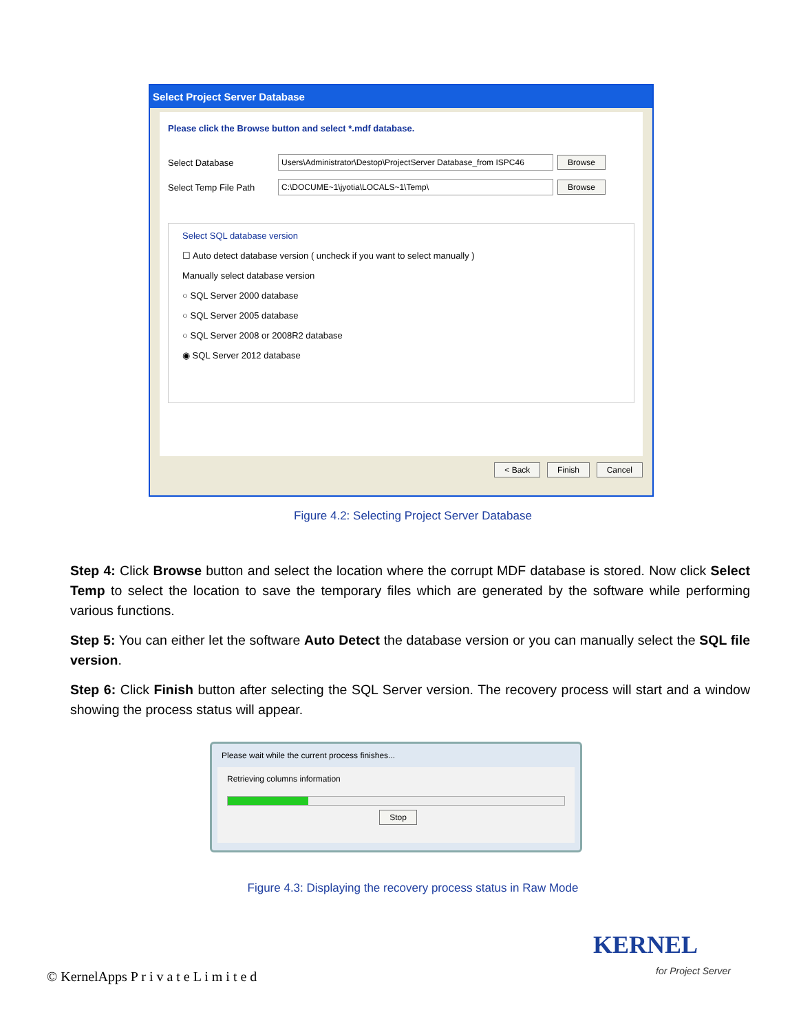Select Project Server Database
Please click the Browse button and select *.mdf database.
Select Database Users\Administrator\Destop\ProjectServer Database_from ISPC46 Browse
Select Temp File Path C:\DOCUME~1\jyotia\LOCALS~1\Temp\ Browse
Select SQL database version
☐ Auto detect database version ( uncheck if you want to select manually )
Manually select database version
○ SQL Server 2000 database
○ SQL Server 2005 database
○ SQL Server 2008 or 2008R2 database
◉ SQL Server 2012 database
< Back Finish Cancel
Figure 4.2: Selecting Project Server Database
Step 4: Click Browse button and select the location where the corrupt MDF database is stored. Now click Select Temp to select the location to save the temporary files which are generated by the software while performing various functions.
Step 5: You can either let the software Auto Detect the database version or you can manually select the SQL file version.
Step 6: Click Finish button after selecting the SQL Server version. The recovery process will start and a window showing the process status will appear.
Please wait while the current process finishes...
Retrieving columns information
Stop
Figure 4.3: Displaying the recovery process status in Raw Mode
© KernelApps P r i v a t e L i m i t e d
KERNEL
for Project Server